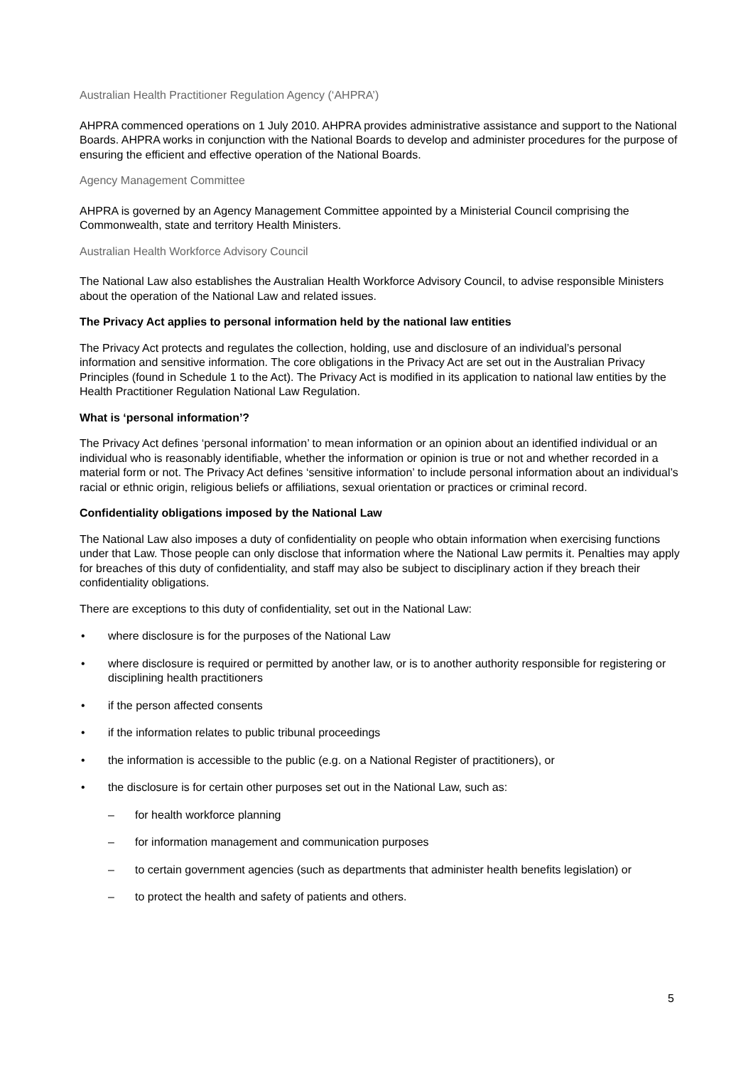Australian Health Practitioner Regulation Agency (‘AHPRA’)
AHPRA commenced operations on 1 July 2010. AHPRA provides administrative assistance and support to the National Boards. AHPRA works in conjunction with the National Boards to develop and administer procedures for the purpose of ensuring the efficient and effective operation of the National Boards.
Agency Management Committee
AHPRA is governed by an Agency Management Committee appointed by a Ministerial Council comprising the Commonwealth, state and territory Health Ministers.
Australian Health Workforce Advisory Council
The National Law also establishes the Australian Health Workforce Advisory Council, to advise responsible Ministers about the operation of the National Law and related issues.
The Privacy Act applies to personal information held by the national law entities
The Privacy Act protects and regulates the collection, holding, use and disclosure of an individual’s personal information and sensitive information. The core obligations in the Privacy Act are set out in the Australian Privacy Principles (found in Schedule 1 to the Act). The Privacy Act is modified in its application to national law entities by the Health Practitioner Regulation National Law Regulation.
What is ‘personal information’?
The Privacy Act defines ‘personal information’ to mean information or an opinion about an identified individual or an individual who is reasonably identifiable, whether the information or opinion is true or not and whether recorded in a material form or not. The Privacy Act defines ‘sensitive information’ to include personal information about an individual’s racial or ethnic origin, religious beliefs or affiliations, sexual orientation or practices or criminal record.
Confidentiality obligations imposed by the National Law
The National Law also imposes a duty of confidentiality on people who obtain information when exercising functions under that Law. Those people can only disclose that information where the National Law permits it. Penalties may apply for breaches of this duty of confidentiality, and staff may also be subject to disciplinary action if they breach their confidentiality obligations.
There are exceptions to this duty of confidentiality, set out in the National Law:
• where disclosure is for the purposes of the National Law
• where disclosure is required or permitted by another law, or is to another authority responsible for registering or disciplining health practitioners
• if the person affected consents
• if the information relates to public tribunal proceedings
• the information is accessible to the public (e.g. on a National Register of practitioners), or
• the disclosure is for certain other purposes set out in the National Law, such as:
– for health workforce planning
– for information management and communication purposes
– to certain government agencies (such as departments that administer health benefits legislation) or
– to protect the health and safety of patients and others.
5